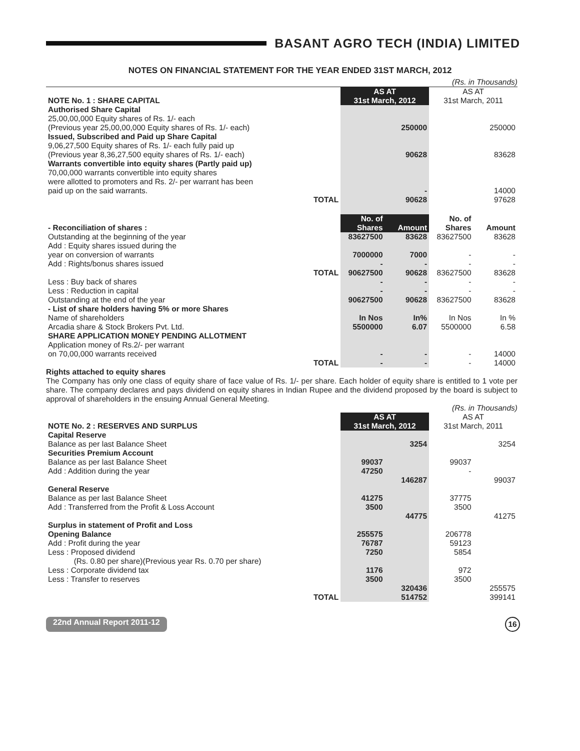BASANT AGRO TECH (INDIA) LIMITED
NOTES ON FINANCIAL STATEMENT FOR THE YEAR ENDED 31ST MARCH, 2012
(Rs. in Thousands)
| NOTE No. 1 : SHARE CAPITAL | | AS AT 31st March, 2012 | | AS AT 31st March, 2011 | |
| Authorised Share Capital 25,00,00,000 Equity shares of Rs. 1/- each (Previous year 25,00,00,000 Equity shares of Rs. 1/- each) | | | 250000 | | 250000 |
| Issued, Subscribed and Paid up Share Capital 9,06,27,500 Equity shares of Rs. 1/- each fully paid up (Previous year 8,36,27,500 equity shares of Rs. 1/- each) | | | 90628 | | 83628 |
| Warrants convertible into equity shares (Partly paid up) 70,00,000 warrants convertible into equity shares were allotted to promoters and Rs. 2/- per warrant has been paid up on the said warrants. | | | - | | 14000 |
| | TOTAL | | 90628 | | 97628 |
| - Reconciliation of shares : | | No. of Shares | Amount | No. of Shares | Amount |
| Outstanding at the beginning of the year | | 83627500 | 83628 | 83627500 | 83628 |
| Add : Equity shares issued during the year on conversion of warrants | | 7000000 | 7000 | - | - |
| Add : Rights/bonus shares issued | | - | - | - | - |
| | TOTAL | 90627500 | 90628 | 83627500 | 83628 |
| Less : Buy back of shares | | - | - | - | - |
| Less : Reduction in capital | | - | - | - | - |
| Outstanding at the end of the year | | 90627500 | 90628 | 83627500 | 83628 |
| - List of share holders having 5% or more Shares Name of shareholders | | In Nos | In% | In Nos | In % |
| Arcadia share & Stock Brokers Pvt. Ltd. | | 5500000 | 6.07 | 5500000 | 6.58 |
| SHARE APPLICATION MONEY PENDING ALLOTMENT Application money of Rs.2/- per warrant on 70,00,000 warrants received | | - | - | - | 14000 |
| | TOTAL | - | - | - | 14000 |
Rights attached to equity shares
The Company has only one class of equity share of face value of Rs. 1/- per share. Each holder of equity share is entitled to 1 vote per share. The company declares and pays dividend on equity shares in Indian Rupee and the dividend proposed by the board is subject to approval of shareholders in the ensuing Annual General Meeting.
(Rs. in Thousands)
| NOTE No. 2 : RESERVES AND SURPLUS | | AS AT 31st March, 2012 | | AS AT 31st March, 2011 | |
| Capital Reserve Balance as per last Balance Sheet | | | 3254 | | 3254 |
| Securities Premium Account Balance as per last Balance Sheet | | 99037 | | 99037 | |
| Add : Addition during the year | | 47250 | | - | |
| | | | 146287 | | 99037 |
| General Reserve Balance as per last Balance Sheet | | 41275 | | 37775 | |
| Add : Transferred from the Profit & Loss Account | | 3500 | | 3500 | |
| | | | 44775 | | 41275 |
| Surplus in statement of Profit and Loss Opening Balance | | 255575 | | 206778 | |
| Add : Profit during the year | | 76787 | | 59123 | |
| Less : Proposed dividend (Rs. 0.80 per share)(Previous year Rs. 0.70 per share) | | 7250 | | 5854 | |
| Less : Corporate dividend tax | | 1176 | | 972 | |
| Less : Transfer to reserves | | 3500 | | 3500 | |
| | | | 320436 | | 255575 |
| | TOTAL | | 514752 | | 399141 |
22nd Annual Report 2011-12 16